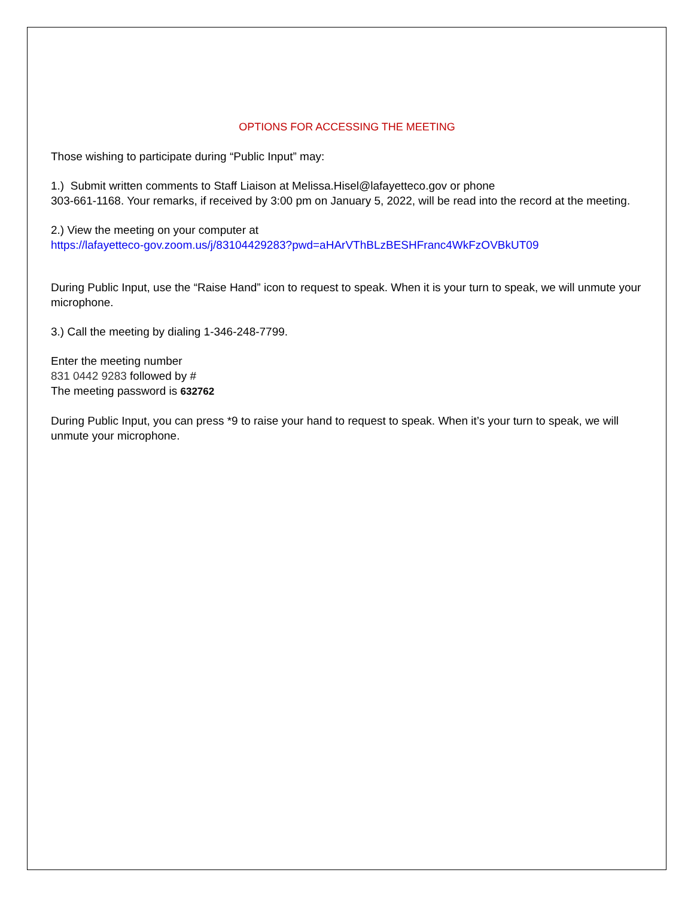OPTIONS FOR ACCESSING THE MEETING
Those wishing to participate during “Public Input” may:
1.) Submit written comments to Staff Liaison at Melissa.Hisel@lafayetteco.gov or phone
303-661-1168. Your remarks, if received by 3:00 pm on January 5, 2022, will be read into the record at the meeting.
2.) View the meeting on your computer at
https://lafayetteco-gov.zoom.us/j/83104429283?pwd=aHArVThBLzBESHFranc4WkFzOVBkUT09
During Public Input, use the “Raise Hand” icon to request to speak. When it is your turn to speak, we will unmute your microphone.
3.) Call the meeting by dialing 1-346-248-7799.
Enter the meeting number
831 0442 9283 followed by #
The meeting password is 632762
During Public Input, you can press *9 to raise your hand to request to speak. When it’s your turn to speak, we will unmute your microphone.